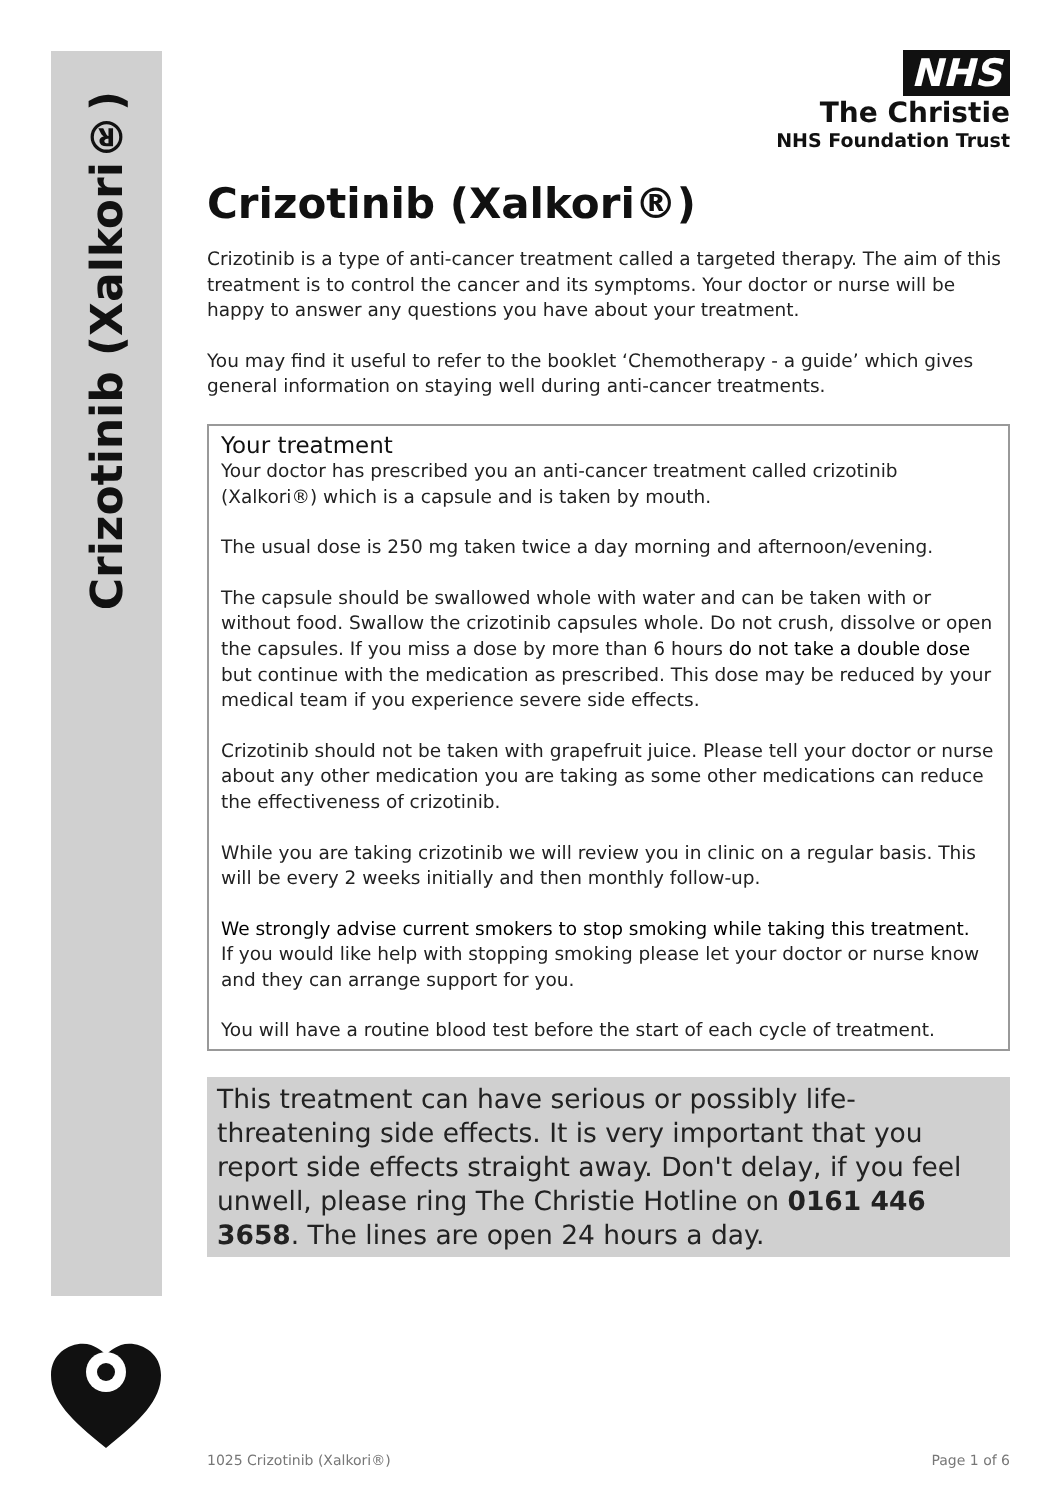Crizotinib (Xalkori®)
NHS
The Christie
NHS Foundation Trust
Crizotinib (Xalkori®)
Crizotinib is a type of anti-cancer treatment called a targeted therapy. The aim of this treatment is to control the cancer and its symptoms. Your doctor or nurse will be happy to answer any questions you have about your treatment.
You may find it useful to refer to the booklet ‘Chemotherapy - a guide’ which gives general information on staying well during anti-cancer treatments.
Your treatment
Your doctor has prescribed you an anti-cancer treatment called crizotinib (Xalkori®) which is a capsule and is taken by mouth.
The usual dose is 250 mg taken twice a day morning and afternoon/evening.
The capsule should be swallowed whole with water and can be taken with or without food. Swallow the crizotinib capsules whole. Do not crush, dissolve or open the capsules. If you miss a dose by more than 6 hours do not take a double dose but continue with the medication as prescribed. This dose may be reduced by your medical team if you experience severe side effects.
Crizotinib should not be taken with grapefruit juice. Please tell your doctor or nurse about any other medication you are taking as some other medications can reduce the effectiveness of crizotinib.
While you are taking crizotinib we will review you in clinic on a regular basis. This will be every 2 weeks initially and then monthly follow-up.
We strongly advise current smokers to stop smoking while taking this treatment.
If you would like help with stopping smoking please let your doctor or nurse know and they can arrange support for you.
You will have a routine blood test before the start of each cycle of treatment.
This treatment can have serious or possibly life-threatening side effects. It is very important that you report side effects straight away. Don't delay, if you feel unwell, please ring The Christie Hotline on 0161 446 3658. The lines are open 24 hours a day.
1025 Crizotinib (Xalkori®) Page 1 of 6